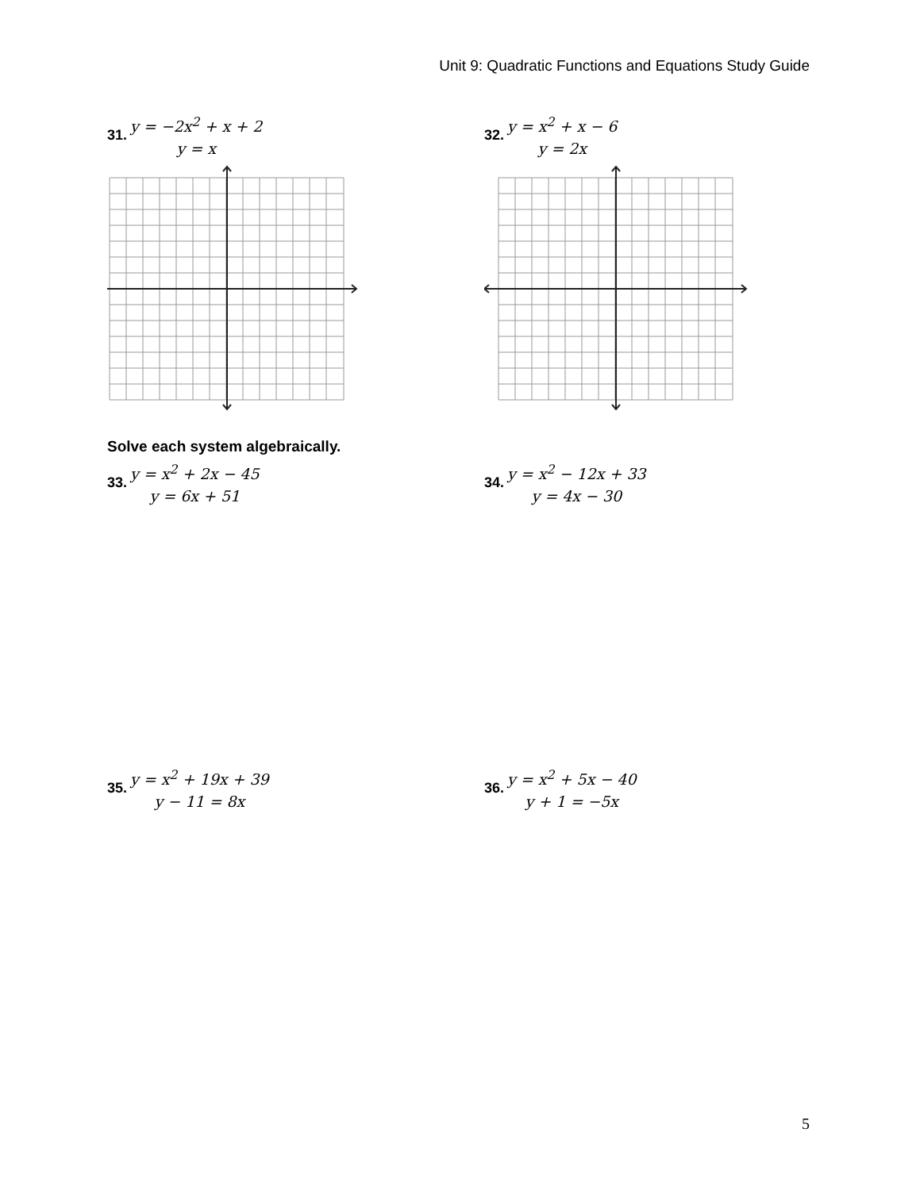Unit 9: Quadratic Functions and Equations Study Guide
31.
y = −2x<sup>2</sup> + x + 2
y = x
32.
y = x<sup>2</sup> + x − 6
y = 2x
Solve each system algebraically.
33.
y = x<sup>2</sup> + 2x − 45
y = 6x + 51
34.
y = x<sup>2</sup> − 12x + 33
y = 4x − 30
35.
y = x<sup>2</sup> + 19x + 39
y − 11 = 8x
36.
y = x<sup>2</sup> + 5x − 40
y + 1 = −5x
5